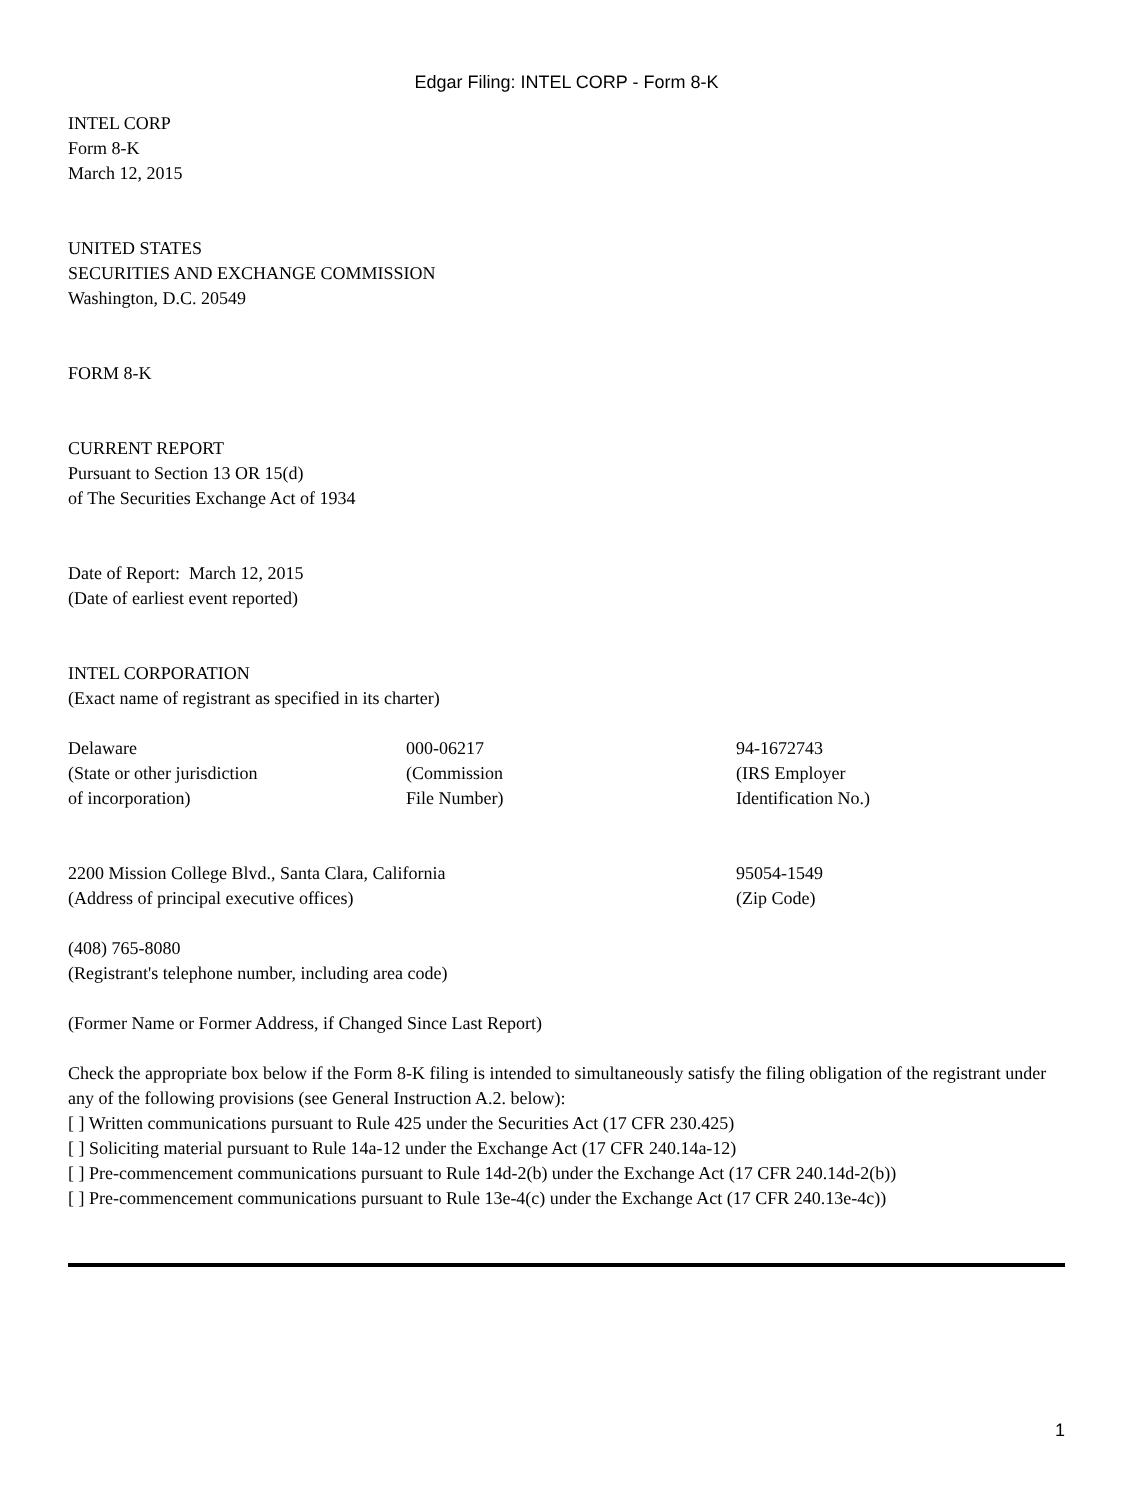Edgar Filing: INTEL CORP - Form 8-K
INTEL CORP
Form 8-K
March 12, 2015
UNITED STATES
SECURITIES AND EXCHANGE COMMISSION
Washington, D.C. 20549
FORM 8-K
CURRENT REPORT
Pursuant to Section 13 OR 15(d)
of The Securities Exchange Act of 1934
Date of Report: March 12, 2015
(Date of earliest event reported)
INTEL CORPORATION
(Exact name of registrant as specified in its charter)
| Delaware (State or other jurisdiction of incorporation) | 000-06217 (Commission File Number) | 94-1672743 (IRS Employer Identification No.) |
| 2200 Mission College Blvd., Santa Clara, California (Address of principal executive offices) | 95054-1549 (Zip Code) |
(408) 765-8080
(Registrant's telephone number, including area code)
(Former Name or Former Address, if Changed Since Last Report)
Check the appropriate box below if the Form 8-K filing is intended to simultaneously satisfy the filing obligation of the registrant under any of the following provisions (see General Instruction A.2. below):
[ ] Written communications pursuant to Rule 425 under the Securities Act (17 CFR 230.425)
[ ] Soliciting material pursuant to Rule 14a-12 under the Exchange Act (17 CFR 240.14a-12)
[ ] Pre-commencement communications pursuant to Rule 14d-2(b) under the Exchange Act (17 CFR 240.14d-2(b))
[ ] Pre-commencement communications pursuant to Rule 13e-4(c) under the Exchange Act (17 CFR 240.13e-4c))
1